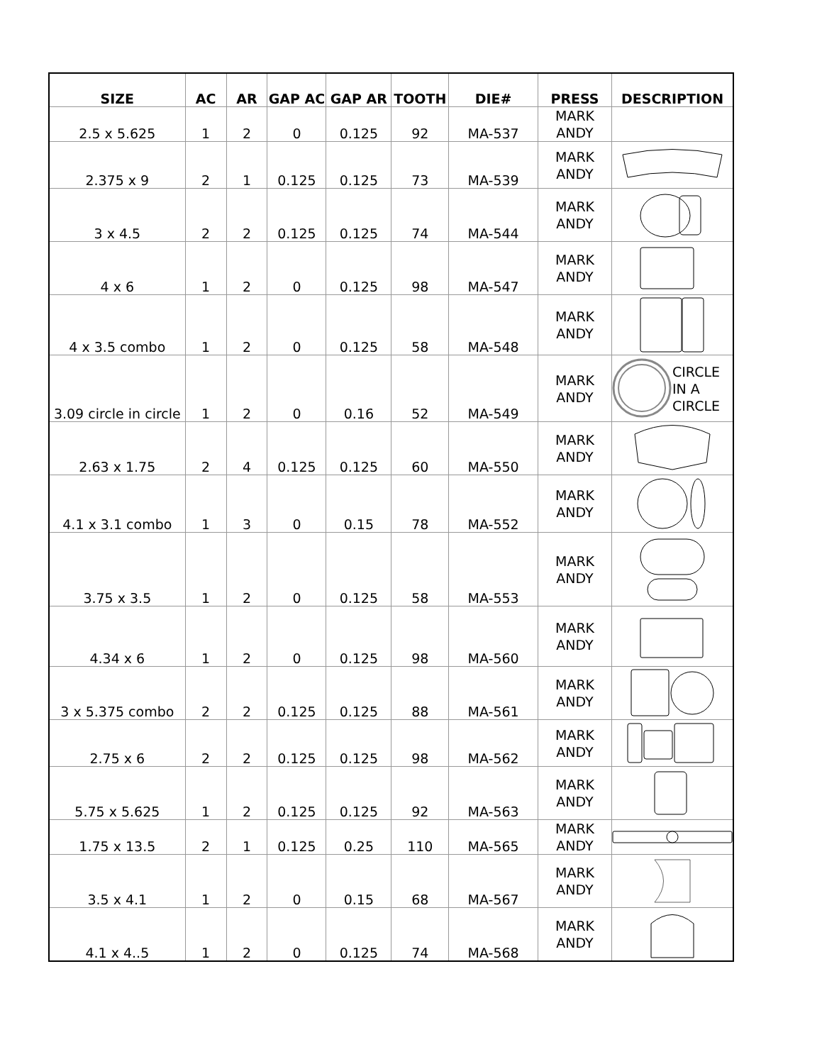| SIZE | AC | AR | GAP AC | GAP AR | TOOTH | DIE# | PRESS | DESCRIPTION |
| --- | --- | --- | --- | --- | --- | --- | --- | --- |
| 2.5 x 5.625 | 1 | 2 | 0 | 0.125 | 92 | MA-537 | MARK ANDY | |
| 2.375 x 9 | 2 | 1 | 0.125 | 0.125 | 73 | MA-539 | MARK ANDY | |
| 3 x 4.5 | 2 | 2 | 0.125 | 0.125 | 74 | MA-544 | MARK ANDY | |
| 4 x 6 | 1 | 2 | 0 | 0.125 | 98 | MA-547 | MARK ANDY | |
| 4 x 3.5 combo | 1 | 2 | 0 | 0.125 | 58 | MA-548 | MARK ANDY | |
| 3.09 circle in circle | 1 | 2 | 0 | 0.16 | 52 | MA-549 | MARK ANDY | CIRCLE IN A CIRCLE |
| 2.63 x 1.75 | 2 | 4 | 0.125 | 0.125 | 60 | MA-550 | MARK ANDY | |
| 4.1 x 3.1 combo | 1 | 3 | 0 | 0.15 | 78 | MA-552 | MARK ANDY | |
| 3.75 x 3.5 | 1 | 2 | 0 | 0.125 | 58 | MA-553 | MARK ANDY | |
| 4.34 x 6 | 1 | 2 | 0 | 0.125 | 98 | MA-560 | MARK ANDY | |
| 3 x 5.375 combo | 2 | 2 | 0.125 | 0.125 | 88 | MA-561 | MARK ANDY | |
| 2.75 x 6 | 2 | 2 | 0.125 | 0.125 | 98 | MA-562 | MARK ANDY | |
| 5.75 x 5.625 | 1 | 2 | 0.125 | 0.125 | 92 | MA-563 | MARK ANDY | |
| 1.75 x 13.5 | 2 | 1 | 0.125 | 0.25 | 110 | MA-565 | MARK ANDY | |
| 3.5 x 4.1 | 1 | 2 | 0 | 0.15 | 68 | MA-567 | MARK ANDY | |
| 4.1 x 4..5 | 1 | 2 | 0 | 0.125 | 74 | MA-568 | MARK ANDY | |